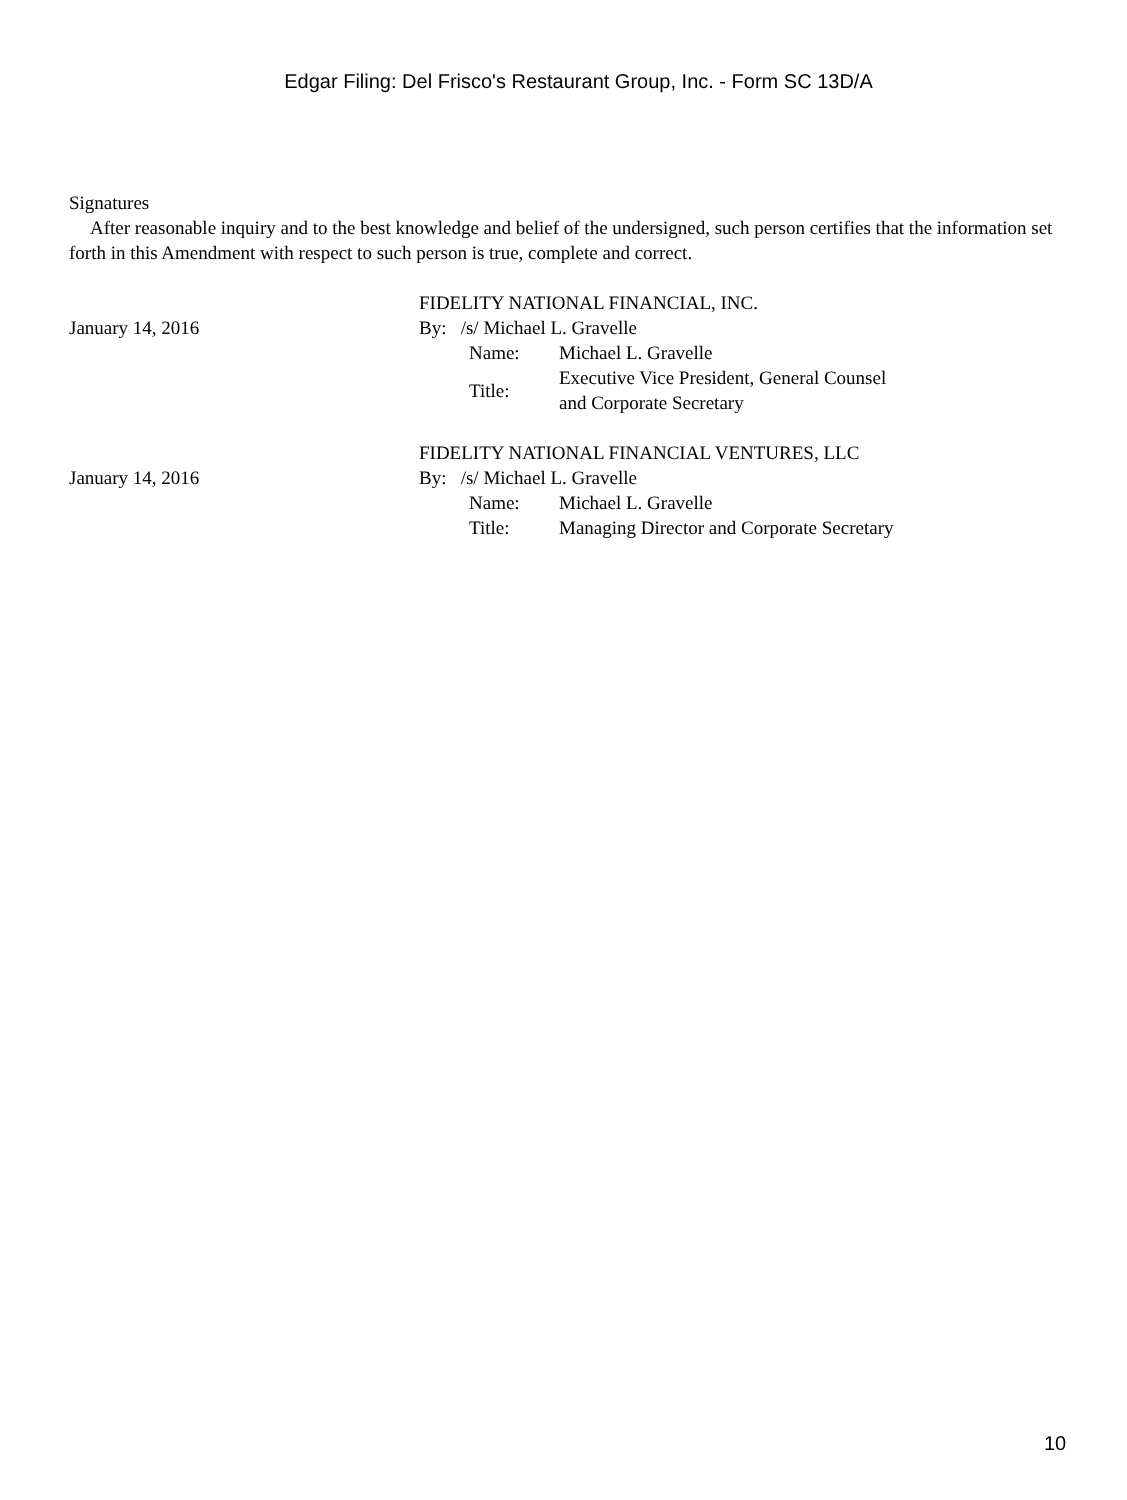Edgar Filing: Del Frisco's Restaurant Group, Inc. - Form SC 13D/A
Signatures
After reasonable inquiry and to the best knowledge and belief of the undersigned, such person certifies that the information set forth in this Amendment with respect to such person is true, complete and correct.
January 14, 2016
FIDELITY NATIONAL FINANCIAL, INC.
By: /s/ Michael L. Gravelle
| Name: | Michael L. Gravelle |
| Title: | Executive Vice President, General Counsel and Corporate Secretary |
January 14, 2016
FIDELITY NATIONAL FINANCIAL VENTURES, LLC
By: /s/ Michael L. Gravelle
| Name: | Michael L. Gravelle |
| Title: | Managing Director and Corporate Secretary |
10